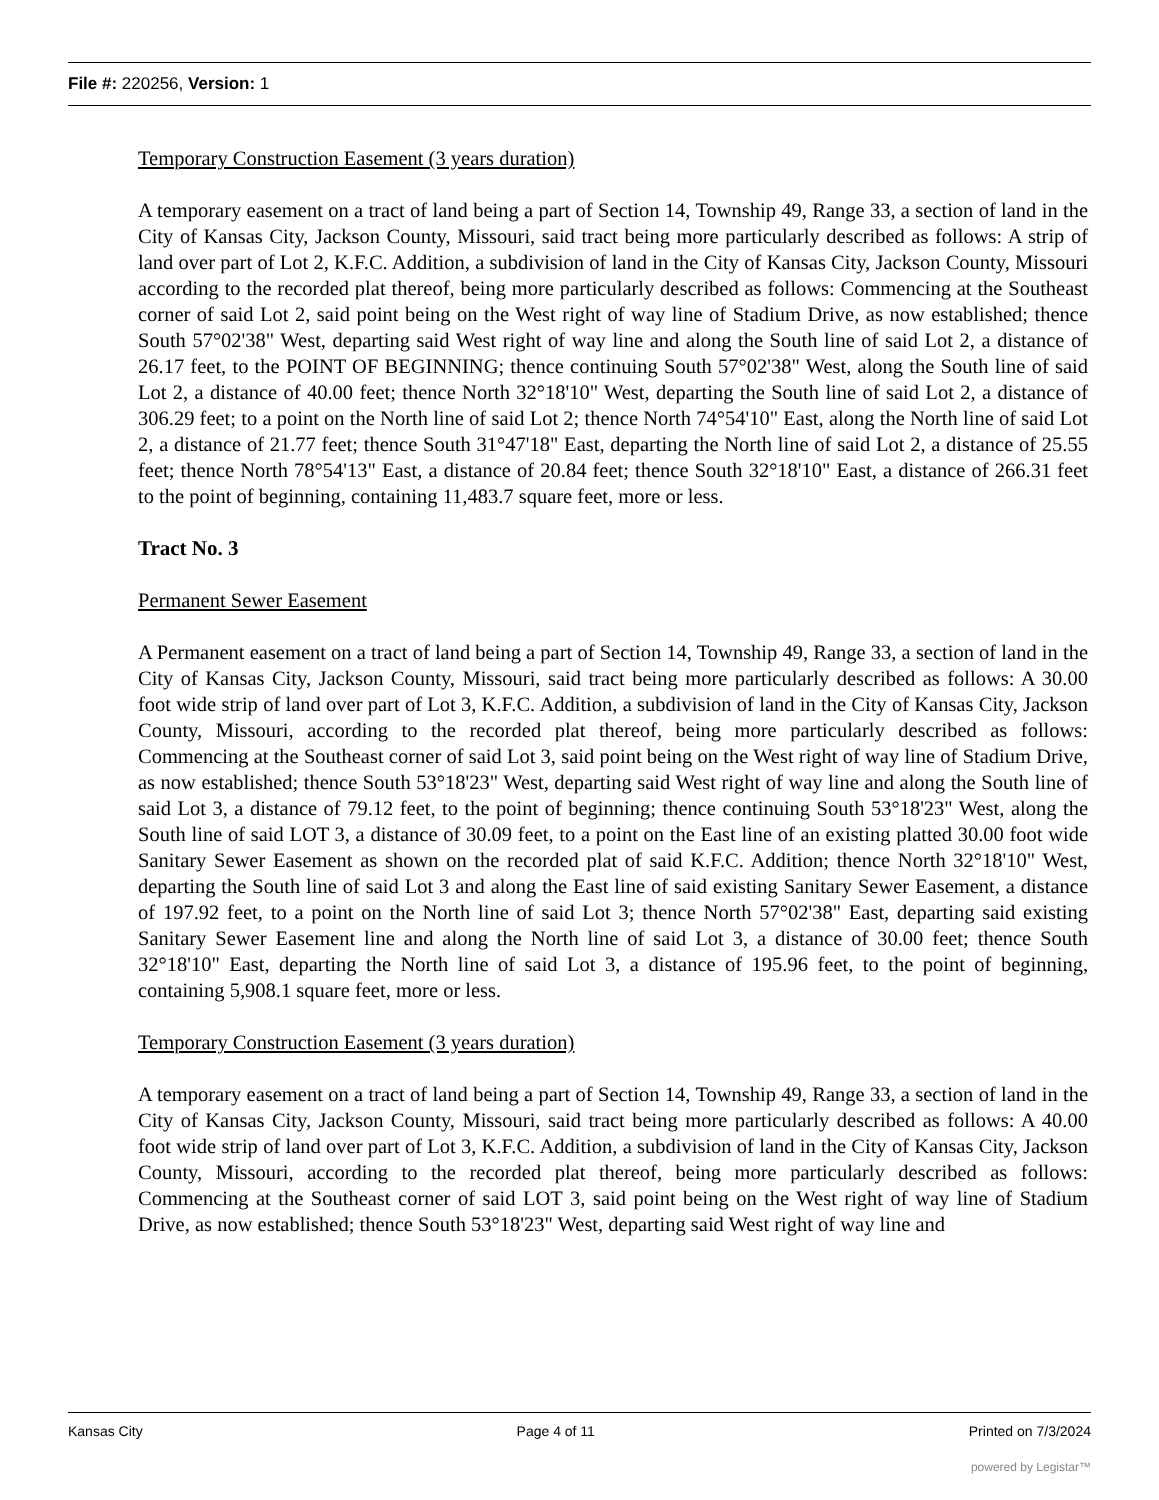File #: 220256, Version: 1
Temporary Construction Easement (3 years duration)
A temporary easement on a tract of land being a part of Section 14, Township 49, Range 33, a section of land in the City of Kansas City, Jackson County, Missouri, said tract being more particularly described as follows: A strip of land over part of Lot 2, K.F.C. Addition, a subdivision of land in the City of Kansas City, Jackson County, Missouri according to the recorded plat thereof, being more particularly described as follows: Commencing at the Southeast corner of said Lot 2, said point being on the West right of way line of Stadium Drive, as now established; thence South 57°02'38" West, departing said West right of way line and along the South line of said Lot 2, a distance of 26.17 feet, to the POINT OF BEGINNING; thence continuing South 57°02'38" West, along the South line of said Lot 2, a distance of 40.00 feet; thence North 32°18'10" West, departing the South line of said Lot 2, a distance of 306.29 feet; to a point on the North line of said Lot 2; thence North 74°54'10" East, along the North line of said Lot 2, a distance of 21.77 feet; thence South 31°47'18" East, departing the North line of said Lot 2, a distance of 25.55 feet; thence North 78°54'13" East, a distance of 20.84 feet; thence South 32°18'10" East, a distance of 266.31 feet to the point of beginning, containing 11,483.7 square feet, more or less.
Tract No. 3
Permanent Sewer Easement
A Permanent easement on a tract of land being a part of Section 14, Township 49, Range 33, a section of land in the City of Kansas City, Jackson County, Missouri, said tract being more particularly described as follows: A 30.00 foot wide strip of land over part of Lot 3, K.F.C. Addition, a subdivision of land in the City of Kansas City, Jackson County, Missouri, according to the recorded plat thereof, being more particularly described as follows: Commencing at the Southeast corner of said Lot 3, said point being on the West right of way line of Stadium Drive, as now established; thence South 53°18'23" West, departing said West right of way line and along the South line of said Lot 3, a distance of 79.12 feet, to the point of beginning; thence continuing South 53°18'23" West, along the South line of said LOT 3, a distance of 30.09 feet, to a point on the East line of an existing platted 30.00 foot wide Sanitary Sewer Easement as shown on the recorded plat of said K.F.C. Addition; thence North 32°18'10" West, departing the South line of said Lot 3 and along the East line of said existing Sanitary Sewer Easement, a distance of 197.92 feet, to a point on the North line of said Lot 3; thence North 57°02'38" East, departing said existing Sanitary Sewer Easement line and along the North line of said Lot 3, a distance of 30.00 feet; thence South 32°18'10" East, departing the North line of said Lot 3, a distance of 195.96 feet, to the point of beginning, containing 5,908.1 square feet, more or less.
Temporary Construction Easement (3 years duration)
A temporary easement on a tract of land being a part of Section 14, Township 49, Range 33, a section of land in the City of Kansas City, Jackson County, Missouri, said tract being more particularly described as follows: A 40.00 foot wide strip of land over part of Lot 3, K.F.C. Addition, a subdivision of land in the City of Kansas City, Jackson County, Missouri, according to the recorded plat thereof, being more particularly described as follows: Commencing at the Southeast corner of said LOT 3, said point being on the West right of way line of Stadium Drive, as now established; thence South 53°18'23" West, departing said West right of way line and
Kansas City Page 4 of 11 Printed on 7/3/2024
powered by Legistar™